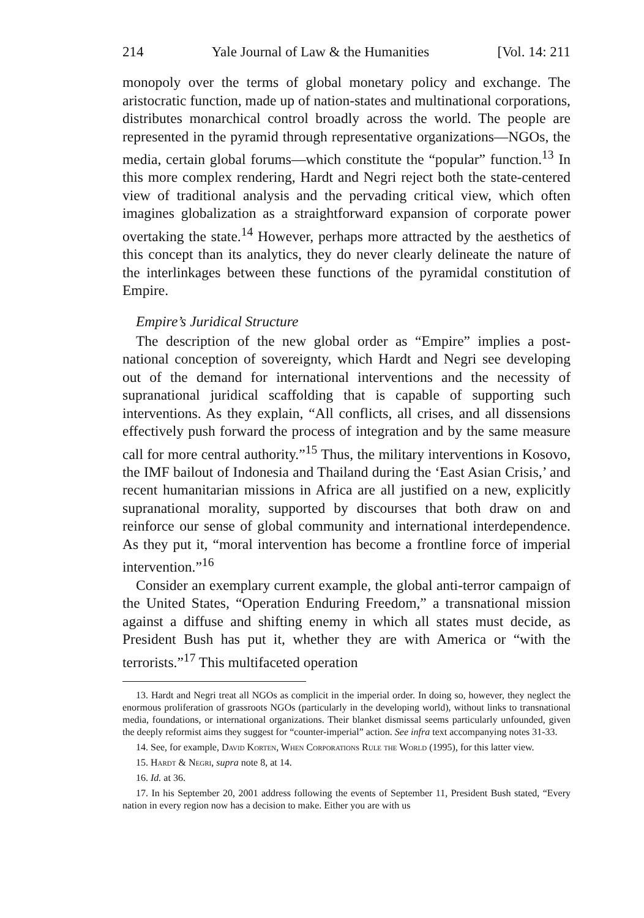214 Yale Journal of Law & the Humanities [Vol. 14: 211
monopoly over the terms of global monetary policy and exchange. The aristocratic function, made up of nation-states and multinational corporations, distributes monarchical control broadly across the world. The people are represented in the pyramid through representative organizations—NGOs, the media, certain global forums—which constitute the “popular” function.<sup>13</sup> In this more complex rendering, Hardt and Negri reject both the state-centered view of traditional analysis and the pervading critical view, which often imagines globalization as a straightforward expansion of corporate power overtaking the state.<sup>14</sup> However, perhaps more attracted by the aesthetics of this concept than its analytics, they do never clearly delineate the nature of the interlinkages between these functions of the pyramidal constitution of Empire.
Empire’s Juridical Structure
The description of the new global order as “Empire” implies a post-national conception of sovereignty, which Hardt and Negri see developing out of the demand for international interventions and the necessity of supranational juridical scaffolding that is capable of supporting such interventions. As they explain, “All conflicts, all crises, and all dissensions effectively push forward the process of integration and by the same measure call for more central authority.”<sup>15</sup> Thus, the military interventions in Kosovo, the IMF bailout of Indonesia and Thailand during the ‘East Asian Crisis,’ and recent humanitarian missions in Africa are all justified on a new, explicitly supranational morality, supported by discourses that both draw on and reinforce our sense of global community and international interdependence. As they put it, “moral intervention has become a frontline force of imperial intervention.”<sup>16</sup>
Consider an exemplary current example, the global anti-terror campaign of the United States, “Operation Enduring Freedom,” a transnational mission against a diffuse and shifting enemy in which all states must decide, as President Bush has put it, whether they are with America or “with the terrorists.”<sup>17</sup> This multifaceted operation
13. Hardt and Negri treat all NGOs as complicit in the imperial order. In doing so, however, they neglect the enormous proliferation of grassroots NGOs (particularly in the developing world), without links to transnational media, foundations, or international organizations. Their blanket dismissal seems particularly unfounded, given the deeply reformist aims they suggest for “counter-imperial” action. See infra text accompanying notes 31-33.
14. See, for example, David Korten, When Corporations Rule the World (1995), for this latter view.
15. Hardt & Negri, supra note 8, at 14.
16. Id. at 36.
17. In his September 20, 2001 address following the events of September 11, President Bush stated, “Every nation in every region now has a decision to make. Either you are with us